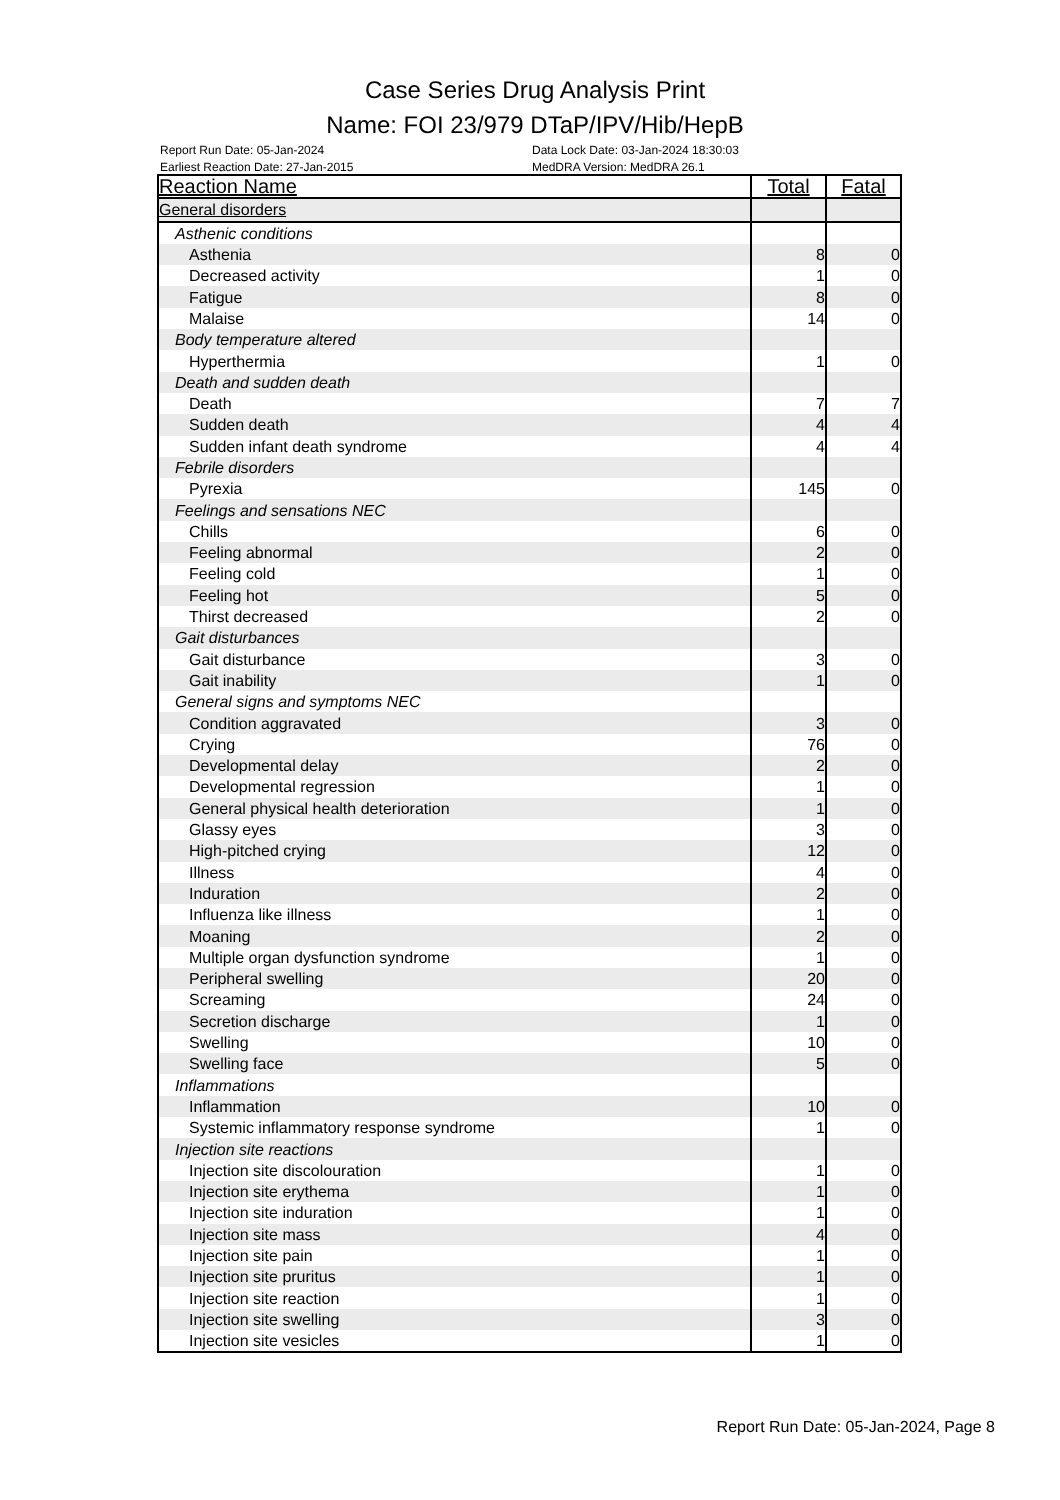Case Series Drug Analysis Print
Name: FOI 23/979 DTaP/IPV/Hib/HepB
Report Run Date: 05-Jan-2024
Earliest Reaction Date: 27-Jan-2015
Data Lock Date: 03-Jan-2024 18:30:03
MedDRA Version: MedDRA 26.1
| Reaction Name | Total | Fatal |
| --- | --- | --- |
| General disorders | | |
| Asthenic conditions | | |
| Asthenia | 8 | 0 |
| Decreased activity | 1 | 0 |
| Fatigue | 8 | 0 |
| Malaise | 14 | 0 |
| Body temperature altered | | |
| Hyperthermia | 1 | 0 |
| Death and sudden death | | |
| Death | 7 | 7 |
| Sudden death | 4 | 4 |
| Sudden infant death syndrome | 4 | 4 |
| Febrile disorders | | |
| Pyrexia | 145 | 0 |
| Feelings and sensations NEC | | |
| Chills | 6 | 0 |
| Feeling abnormal | 2 | 0 |
| Feeling cold | 1 | 0 |
| Feeling hot | 5 | 0 |
| Thirst decreased | 2 | 0 |
| Gait disturbances | | |
| Gait disturbance | 3 | 0 |
| Gait inability | 1 | 0 |
| General signs and symptoms NEC | | |
| Condition aggravated | 3 | 0 |
| Crying | 76 | 0 |
| Developmental delay | 2 | 0 |
| Developmental regression | 1 | 0 |
| General physical health deterioration | 1 | 0 |
| Glassy eyes | 3 | 0 |
| High-pitched crying | 12 | 0 |
| Illness | 4 | 0 |
| Induration | 2 | 0 |
| Influenza like illness | 1 | 0 |
| Moaning | 2 | 0 |
| Multiple organ dysfunction syndrome | 1 | 0 |
| Peripheral swelling | 20 | 0 |
| Screaming | 24 | 0 |
| Secretion discharge | 1 | 0 |
| Swelling | 10 | 0 |
| Swelling face | 5 | 0 |
| Inflammations | | |
| Inflammation | 10 | 0 |
| Systemic inflammatory response syndrome | 1 | 0 |
| Injection site reactions | | |
| Injection site discolouration | 1 | 0 |
| Injection site erythema | 1 | 0 |
| Injection site induration | 1 | 0 |
| Injection site mass | 4 | 0 |
| Injection site pain | 1 | 0 |
| Injection site pruritus | 1 | 0 |
| Injection site reaction | 1 | 0 |
| Injection site swelling | 3 | 0 |
| Injection site vesicles | 1 | 0 |
Report Run Date: 05-Jan-2024, Page 8